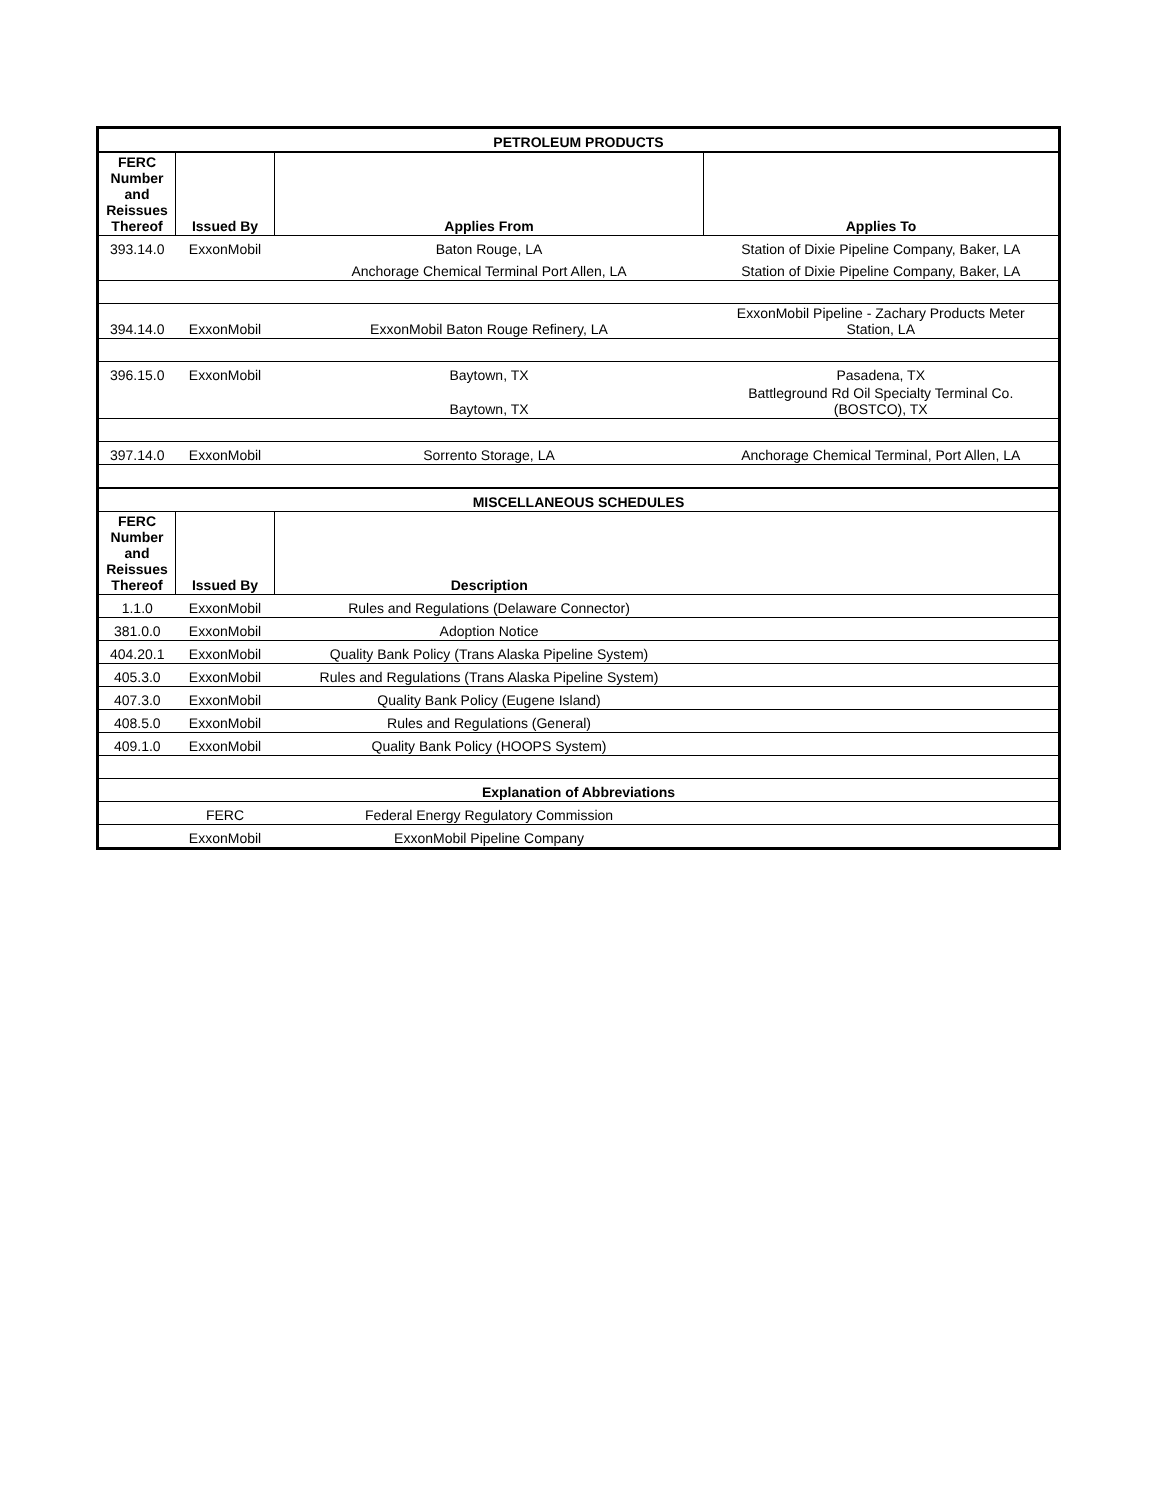| PETROLEUM PRODUCTS | | | |
| --- | --- | --- | --- |
| FERC Number and Reissues Thereof | Issued By | Applies From | Applies To |
| 393.14.0 | ExxonMobil | Baton Rouge, LA | Station of Dixie Pipeline Company, Baker, LA |
| | | Anchorage Chemical Terminal Port Allen, LA | Station of Dixie Pipeline Company, Baker, LA |
| 394.14.0 | ExxonMobil | ExxonMobil Baton Rouge Refinery, LA | ExxonMobil Pipeline - Zachary Products Meter Station, LA |
| 396.15.0 | ExxonMobil | Baytown, TX | Pasadena, TX |
| | | Baytown, TX | Battleground Rd Oil Specialty Terminal Co. (BOSTCO), TX |
| 397.14.0 | ExxonMobil | Sorrento Storage, LA | Anchorage Chemical Terminal, Port Allen, LA |
| MISCELLANEOUS SCHEDULES | | | |
| FERC Number and Reissues Thereof | Issued By | Description | |
| 1.1.0 | ExxonMobil | Rules and Regulations (Delaware Connector) | |
| 381.0.0 | ExxonMobil | Adoption Notice | |
| 404.20.1 | ExxonMobil | Quality Bank Policy (Trans Alaska Pipeline System) | |
| 405.3.0 | ExxonMobil | Rules and Regulations (Trans Alaska Pipeline System) | |
| 407.3.0 | ExxonMobil | Quality Bank Policy (Eugene Island) | |
| 408.5.0 | ExxonMobil | Rules and Regulations (General) | |
| 409.1.0 | ExxonMobil | Quality Bank Policy (HOOPS System) | |
| Explanation of Abbreviations | | | |
| | FERC | Federal Energy Regulatory Commission | |
| | ExxonMobil | ExxonMobil Pipeline Company | |